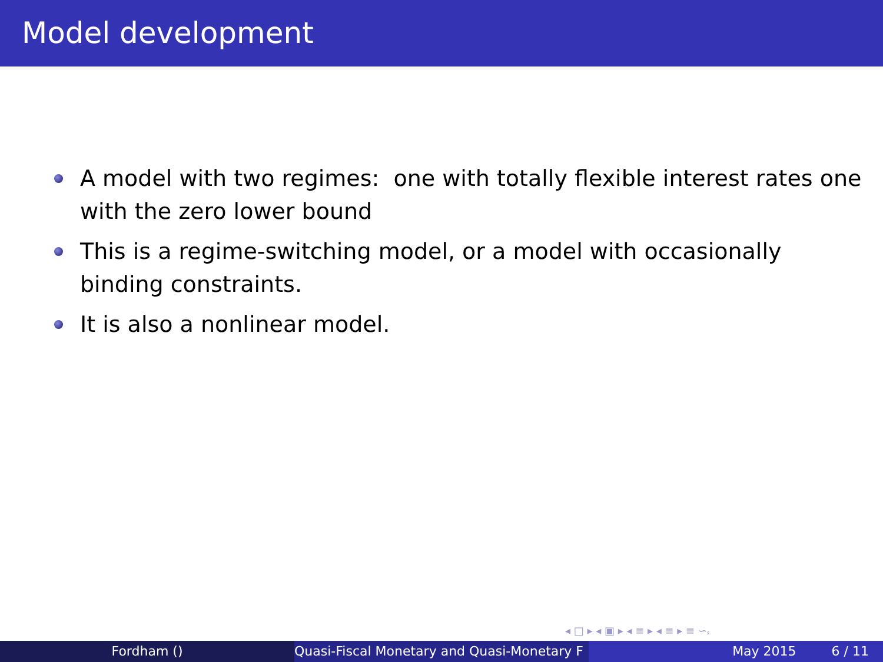Model development
A model with two regimes: one with totally flexible interest rates one with the zero lower bound
This is a regime-switching model, or a model with occasionally binding constraints.
It is also a nonlinear model.
◂ □ ▸ ◂ ▣ ▸ ◂ ≡ ▸ ◂ ≡ ▸ ≡ ∽ۥ
Fordham () Quasi-Fiscal Monetary and Quasi-Monetary F May 2015 6 / 11